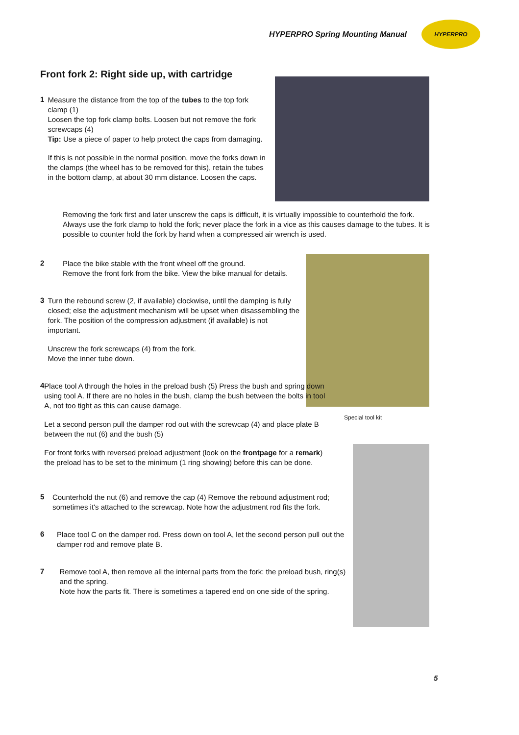HYPERPRO Spring Mounting Manual
HYPERPRO
Front fork 2: Right side up, with cartridge
Special tool kit
1
Measure the distance from the top of the tubes to the top fork clamp (1)
Loosen the top fork clamp bolts. Loosen but not remove the fork screwcaps (4)
Tip: Use a piece of paper to help protect the caps from damaging.
If this is not possible in the normal position, move the forks down in the clamps (the wheel has to be removed for this), retain the tubes in the bottom clamp, at about 30 mm distance. Loosen the caps.
Removing the fork first and later unscrew the caps is difficult, it is virtually impossible to counterhold the fork. Always use the fork clamp to hold the fork; never place the fork in a vice as this causes damage to the tubes. It is possible to counter hold the fork by hand when a compressed air wrench is used.
2
Place the bike stable with the front wheel off the ground.
Remove the front fork from the bike. View the bike manual for details.
3
Turn the rebound screw (2, if available) clockwise, until the damping is fully closed; else the adjustment mechanism will be upset when disassembling the fork. The position of the compression adjustment (if available) is not important.
Unscrew the fork screwcaps (4) from the fork.
Move the inner tube down.
4
Place tool A through the holes in the preload bush (5) Press the bush and spring down using tool A. If there are no holes in the bush, clamp the bush between the bolts in tool A, not too tight as this can cause damage.
Let a second person pull the damper rod out with the screwcap (4) and place plate B between the nut (6) and the bush (5)
For front forks with reversed preload adjustment (look on the frontpage for a remark) the preload has to be set to the minimum (1 ring showing) before this can be done.
5
Counterhold the nut (6) and remove the cap (4) Remove the rebound adjustment rod; sometimes it's attached to the screwcap. Note how the adjustment rod fits the fork.
6
Place tool C on the damper rod. Press down on tool A, let the second person pull out the damper rod and remove plate B.
7
Remove tool A, then remove all the internal parts from the fork: the preload bush, ring(s) and the spring.
Note how the parts fit. There is sometimes a tapered end on one side of the spring.
5